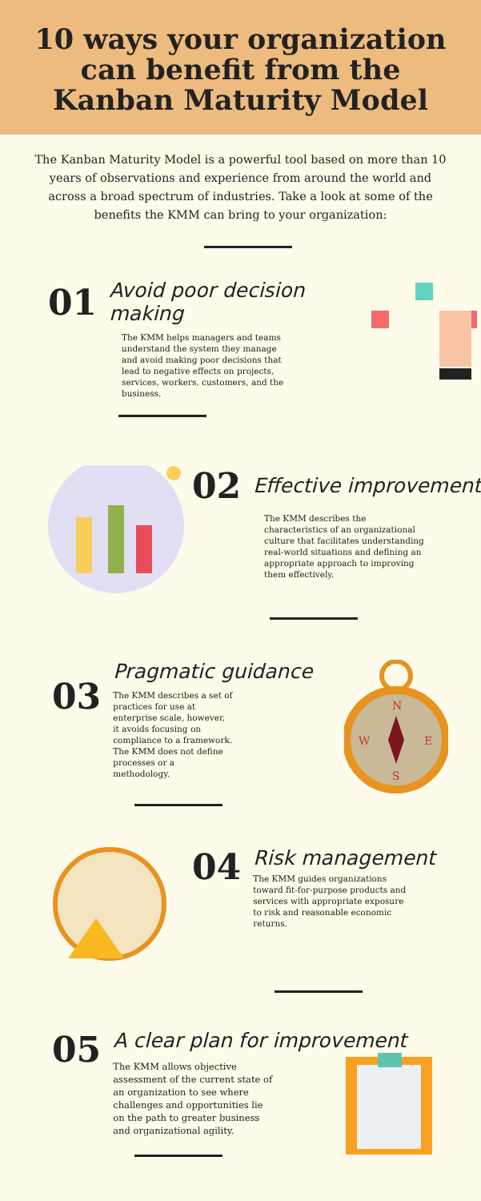10 ways your organization
can benefit from the
Kanban Maturity Model
The Kanban Maturity Model is a powerful tool based on more than 10 years of observations and experience from around the world and across a broad spectrum of industries. Take a look at some of the benefits the KMM can bring to your organization:
01 Avoid poor decision making
The KMM helps managers and teams understand the system they manage and avoid making poor decisions that lead to negative effects on projects, services, workers, customers, and the business.
02 Effective improvement
The KMM describes the characteristics of an organizational culture that facilitates understanding real-world situations and defining an appropriate approach to improving them effectively.
03
Pragmatic guidance
The KMM describes a set of practices for use at enterprise scale, however, it avoids focusing on compliance to a framework. The KMM does not define processes or a methodology.
N
S
W
E
04
Risk management
The KMM guides organizations toward fit-for-purpose products and services with appropriate exposure to risk and reasonable economic returns.
05
A clear plan for improvement
The KMM allows objective assessment of the current state of an organization to see where challenges and opportunities lie on the path to greater business and organizational agility.